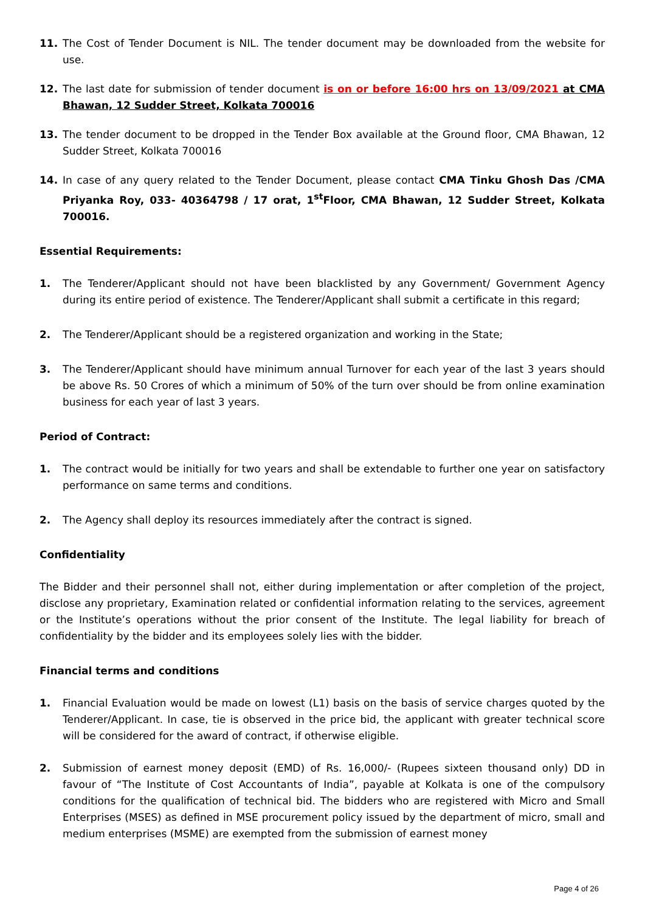11. The Cost of Tender Document is NIL. The tender document may be downloaded from the website for use.
12. The last date for submission of tender document is on or before 16:00 hrs on 13/09/2021 at CMA Bhawan, 12 Sudder Street, Kolkata 700016
13. The tender document to be dropped in the Tender Box available at the Ground floor, CMA Bhawan, 12 Sudder Street, Kolkata 700016
14. In case of any query related to the Tender Document, please contact CMA Tinku Ghosh Das /CMA Priyanka Roy, 033- 40364798 / 17 orat, 1<sup>st</sup>Floor, CMA Bhawan, 12 Sudder Street, Kolkata 700016.
Essential Requirements:
1. The Tenderer/Applicant should not have been blacklisted by any Government/ Government Agency during its entire period of existence. The Tenderer/Applicant shall submit a certificate in this regard;
2. The Tenderer/Applicant should be a registered organization and working in the State;
3. The Tenderer/Applicant should have minimum annual Turnover for each year of the last 3 years should be above Rs. 50 Crores of which a minimum of 50% of the turn over should be from online examination business for each year of last 3 years.
Period of Contract:
1. The contract would be initially for two years and shall be extendable to further one year on satisfactory performance on same terms and conditions.
2. The Agency shall deploy its resources immediately after the contract is signed.
Confidentiality
The Bidder and their personnel shall not, either during implementation or after completion of the project, disclose any proprietary, Examination related or confidential information relating to the services, agreement or the Institute’s operations without the prior consent of the Institute. The legal liability for breach of confidentiality by the bidder and its employees solely lies with the bidder.
Financial terms and conditions
1. Financial Evaluation would be made on lowest (L1) basis on the basis of service charges quoted by the Tenderer/Applicant. In case, tie is observed in the price bid, the applicant with greater technical score will be considered for the award of contract, if otherwise eligible.
2. Submission of earnest money deposit (EMD) of Rs. 16,000/- (Rupees sixteen thousand only) DD in favour of “The Institute of Cost Accountants of India”, payable at Kolkata is one of the compulsory conditions for the qualification of technical bid. The bidders who are registered with Micro and Small Enterprises (MSES) as defined in MSE procurement policy issued by the department of micro, small and medium enterprises (MSME) are exempted from the submission of earnest money
Page 4 of 26